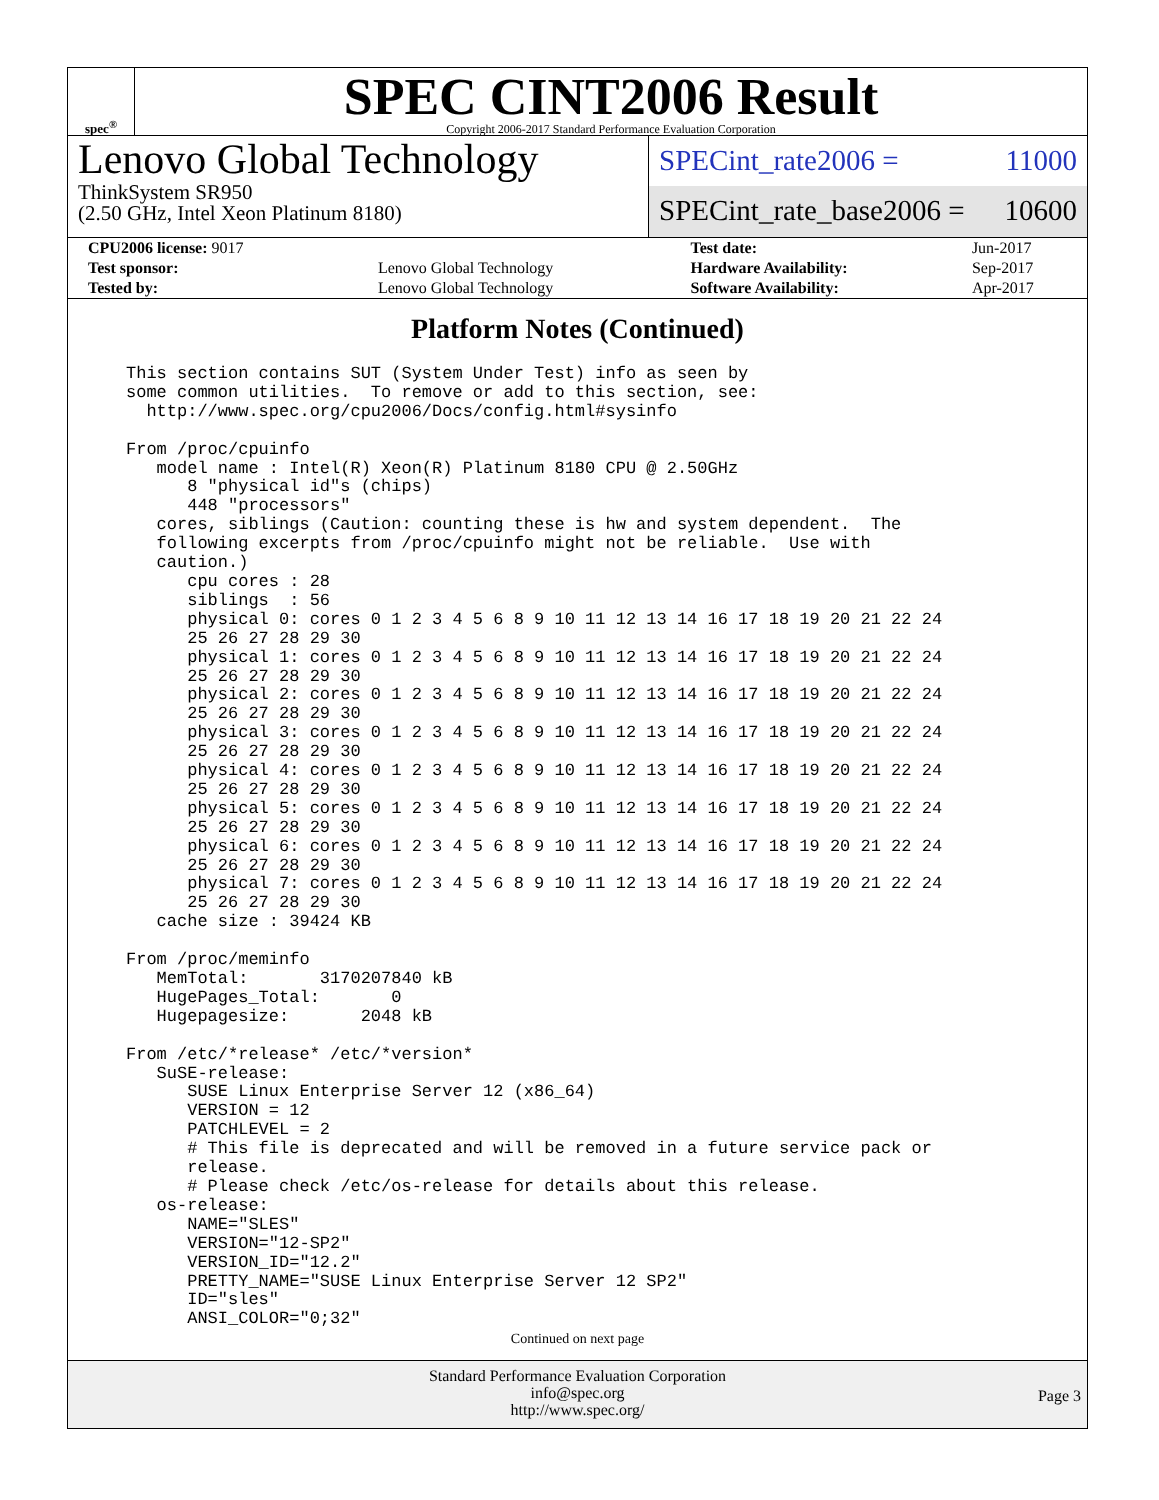spec<sup>®</sup>
SPEC CINT2006 Result
Copyright 2006-2017 Standard Performance Evaluation Corporation
Lenovo Global Technology
ThinkSystem SR950
(2.50 GHz, Intel Xeon Platinum 8180)
SPECint_rate2006 = 11000
SPECint_rate_base2006 = 10600
| CPU2006 license: 9017 | | Test date: | Jun-2017 |
| Test sponsor: | Lenovo Global Technology | Hardware Availability: | Sep-2017 |
| Tested by: | Lenovo Global Technology | Software Availability: | Apr-2017 |
Platform Notes (Continued)
This section contains SUT (System Under Test) info as seen by
some common utilities.  To remove or add to this section, see:
  http://www.spec.org/cpu2006/Docs/config.html#sysinfo

From /proc/cpuinfo
   model name : Intel(R) Xeon(R) Platinum 8180 CPU @ 2.50GHz
      8 "physical id"s (chips)
      448 "processors"
   cores, siblings (Caution: counting these is hw and system dependent.  The
   following excerpts from /proc/cpuinfo might not be reliable.  Use with
   caution.)
      cpu cores : 28
      siblings  : 56
      physical 0: cores 0 1 2 3 4 5 6 8 9 10 11 12 13 14 16 17 18 19 20 21 22 24
      25 26 27 28 29 30
      physical 1: cores 0 1 2 3 4 5 6 8 9 10 11 12 13 14 16 17 18 19 20 21 22 24
      25 26 27 28 29 30
      physical 2: cores 0 1 2 3 4 5 6 8 9 10 11 12 13 14 16 17 18 19 20 21 22 24
      25 26 27 28 29 30
      physical 3: cores 0 1 2 3 4 5 6 8 9 10 11 12 13 14 16 17 18 19 20 21 22 24
      25 26 27 28 29 30
      physical 4: cores 0 1 2 3 4 5 6 8 9 10 11 12 13 14 16 17 18 19 20 21 22 24
      25 26 27 28 29 30
      physical 5: cores 0 1 2 3 4 5 6 8 9 10 11 12 13 14 16 17 18 19 20 21 22 24
      25 26 27 28 29 30
      physical 6: cores 0 1 2 3 4 5 6 8 9 10 11 12 13 14 16 17 18 19 20 21 22 24
      25 26 27 28 29 30
      physical 7: cores 0 1 2 3 4 5 6 8 9 10 11 12 13 14 16 17 18 19 20 21 22 24
      25 26 27 28 29 30
   cache size : 39424 KB

From /proc/meminfo
   MemTotal:       3170207840 kB
   HugePages_Total:       0
   Hugepagesize:       2048 kB

From /etc/*release* /etc/*version*
   SuSE-release:
      SUSE Linux Enterprise Server 12 (x86_64)
      VERSION = 12
      PATCHLEVEL = 2
      # This file is deprecated and will be removed in a future service pack or
      release.
      # Please check /etc/os-release for details about this release.
   os-release:
      NAME="SLES"
      VERSION="12-SP2"
      VERSION_ID="12.2"
      PRETTY_NAME="SUSE Linux Enterprise Server 12 SP2"
      ID="sles"
      ANSI_COLOR="0;32"
Continued on next page
Standard Performance Evaluation Corporation
info@spec.org
http://www.spec.org/
Page 3